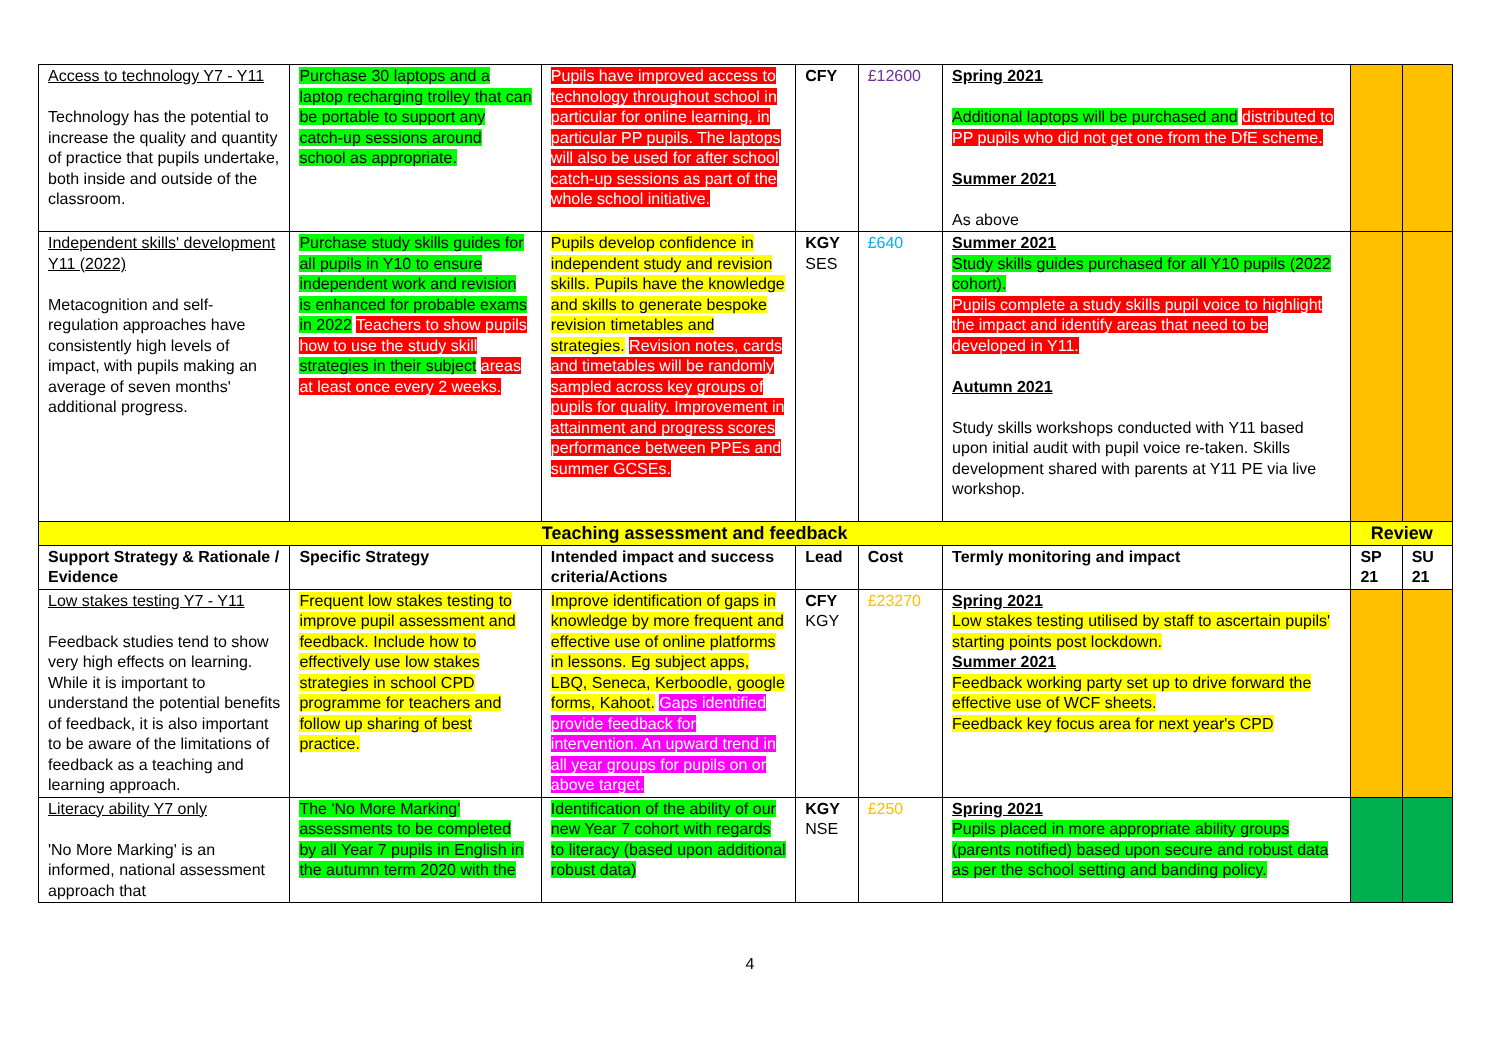| Access to technology Y7 - Y11 Technology has the potential to increase the quality and quantity of practice that pupils undertake, both inside and outside of the classroom. | Purchase 30 laptops and a laptop recharging trolley that can be portable to support any catch-up sessions around school as appropriate. | Pupils have improved access to technology throughout school in particular for online learning, in particular PP pupils. The laptops will also be used for after school catch-up sessions as part of the whole school initiative. | CFY | £12600 | Spring 2021 Additional laptops will be purchased and distributed to PP pupils who did not get one from the DfE scheme. Summer 2021 As above | | |
| Independent skills' development Y11 (2022) Metacognition and self-regulation approaches have consistently high levels of impact, with pupils making an average of seven months' additional progress. | Purchase study skills guides for all pupils in Y10 to ensure independent work and revision is enhanced for probable exams in 2022 Teachers to show pupils how to use the study skill strategies in their subject areas at least once every 2 weeks. | Pupils develop confidence in independent study and revision skills. Pupils have the knowledge and skills to generate bespoke revision timetables and strategies. Revision notes, cards and timetables will be randomly sampled across key groups of pupils for quality. Improvement in attainment and progress scores performance between PPEs and summer GCSEs. | KGY SES | £640 | Summer 2021 Study skills guides purchased for all Y10 pupils (2022 cohort). Pupils complete a study skills pupil voice to highlight the impact and identify areas that need to be developed in Y11. Autumn 2021 Study skills workshops conducted with Y11 based upon initial audit with pupil voice re-taken. Skills development shared with parents at Y11 PE via live workshop. | | |
| Teaching assessment and feedback | | | | | | Review | |
| Support Strategy & Rationale / Evidence | Specific Strategy | Intended impact and success criteria/Actions | Lead | Cost | Termly monitoring and impact | SP 21 | SU 21 |
| Low stakes testing Y7 - Y11 Feedback studies tend to show very high effects on learning. While it is important to understand the potential benefits of feedback, it is also important to be aware of the limitations of feedback as a teaching and learning approach. | Frequent low stakes testing to improve pupil assessment and feedback. Include how to effectively use low stakes strategies in school CPD programme for teachers and follow up sharing of best practice. | Improve identification of gaps in knowledge by more frequent and effective use of online platforms in lessons. Eg subject apps, LBQ, Seneca, Kerboodle, google forms, Kahoot. Gaps identified provide feedback for intervention. An upward trend in all year groups for pupils on or above target. | CFY KGY | £23270 | Spring 2021 Low stakes testing utilised by staff to ascertain pupils' starting points post lockdown. Summer 2021 Feedback working party set up to drive forward the effective use of WCF sheets. Feedback key focus area for next year's CPD | | |
| Literacy ability Y7 only 'No More Marking' is an informed, national assessment approach that | The 'No More Marking' assessments to be completed by all Year 7 pupils in English in the autumn term 2020 with the | Identification of the ability of our new Year 7 cohort with regards to literacy (based upon additional robust data) | KGY NSE | £250 | Spring 2021 Pupils placed in more appropriate ability groups (parents notified) based upon secure and robust data as per the school setting and banding policy. | | |
4